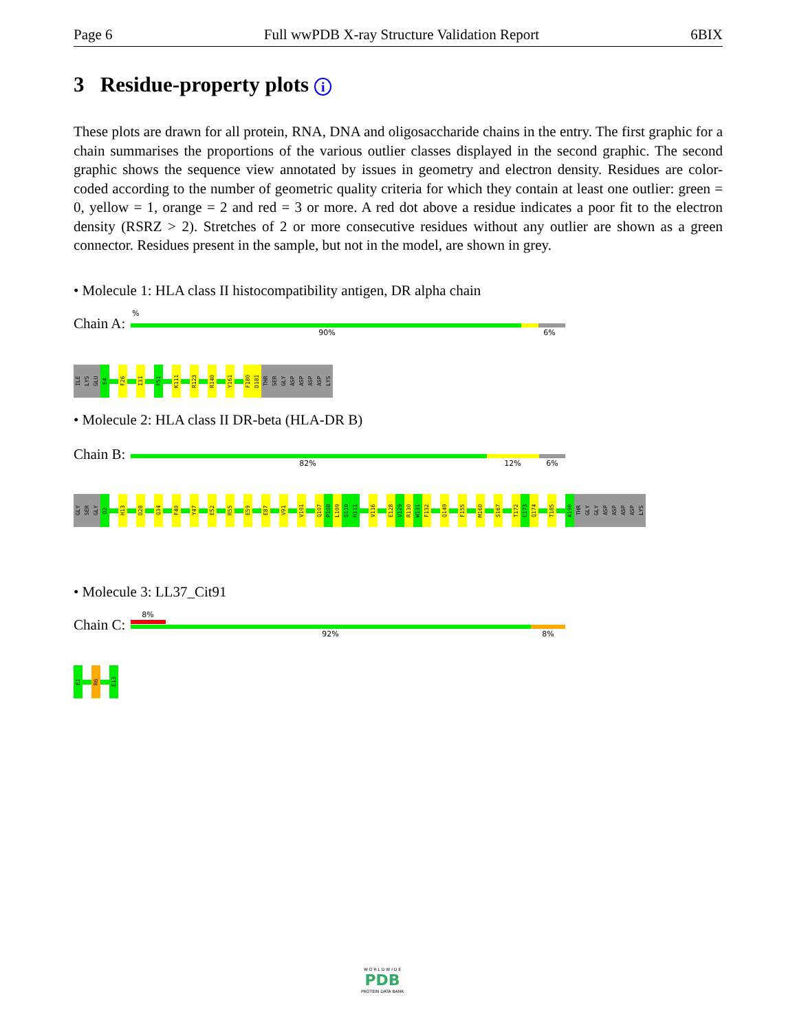Page 6 Full wwPDB X-ray Structure Validation Report 6BIX
3 Residue-property plots i
These plots are drawn for all protein, RNA, DNA and oligosaccharide chains in the entry. The first graphic for a chain summarises the proportions of the various outlier classes displayed in the second graphic. The second graphic shows the sequence view annotated by issues in geometry and electron density. Residues are color-coded according to the number of geometric quality criteria for which they contain at least one outlier: green = 0, yellow = 1, orange = 2 and red = 3 or more. A red dot above a residue indicates a poor fit to the electron density (RSRZ > 2). Stretches of 2 or more consecutive residues without any outlier are shown as a green connector. Residues present in the sample, but not in the model, are shown in grey.
• Molecule 1: HLA class II histocompatibility antigen, DR alpha chain
Chain A:
%
90% 6%
ILE
LYS
GLU
E4
F26
I31
F51
K111
R123
R140
Y161
F180
D181
THR
SER
GLY
ASP
ASP
ASP
ASP
LYS
• Molecule 2: HLA class II DR-beta (HLA-DR B)
Chain B:
82% 12% 6%
GLY
SER
GLY
D2
H13
D28
Q34
F40
Y47
E52
R55
E59
E87
V91
V101
Q107
P108
L109
Q110
H111
V116
E128
V129
R130
W131
F132
Q149
F155
M160
S167
T172
C173
Q174
T185
A190
THR
GLY
GLY
ASP
ASP
ASP
ASP
LYS
• Molecule 3: LL37_Cit91
Chain C:
8%
92% 8%
E1
R6
E13
W O R L D W I D E
PDB
PROTEIN DATA BANK